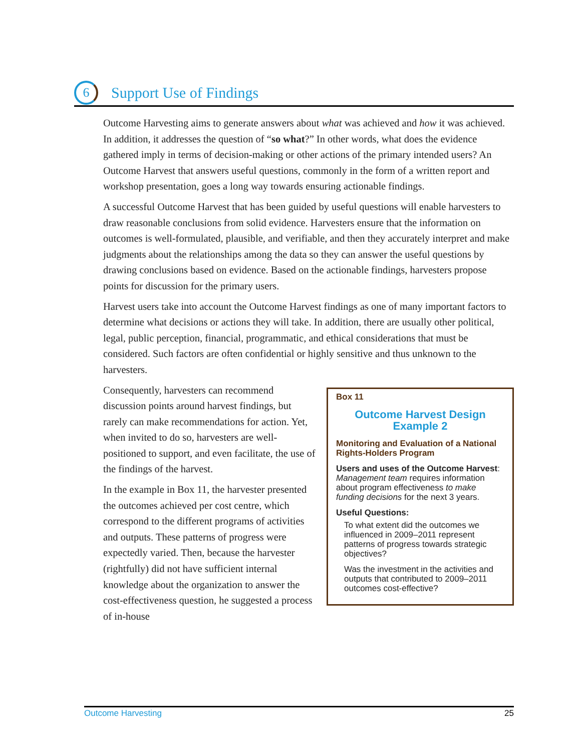6
Support Use of Findings
Outcome Harvesting aims to generate answers about what was achieved and how it was achieved. In addition, it addresses the question of “so what?” In other words, what does the evidence gathered imply in terms of decision-making or other actions of the primary intended users? An Outcome Harvest that answers useful questions, commonly in the form of a written report and workshop presentation, goes a long way towards ensuring actionable findings.
A successful Outcome Harvest that has been guided by useful questions will enable harvesters to draw reasonable conclusions from solid evidence. Harvesters ensure that the information on outcomes is well-formulated, plausible, and verifiable, and then they accurately interpret and make judgments about the relationships among the data so they can answer the useful questions by drawing conclusions based on evidence. Based on the actionable findings, harvesters propose points for discussion for the primary users.
Harvest users take into account the Outcome Harvest findings as one of many important factors to determine what decisions or actions they will take. In addition, there are usually other political, legal, public perception, financial, programmatic, and ethical considerations that must be considered. Such factors are often confidential or highly sensitive and thus unknown to the harvesters.
Box 11
Outcome Harvest Design
Example 2
Monitoring and Evaluation of a National Rights-Holders Program
Users and uses of the Outcome Harvest: Management team requires information about program effectiveness to make funding decisions for the next 3 years.
Useful Questions:
To what extent did the outcomes we influenced in 2009–2011 represent patterns of progress towards strategic objectives?
Was the investment in the activities and outputs that contributed to 2009–2011 outcomes cost-effective?
Consequently, harvesters can recommend discussion points around harvest findings, but rarely can make recommendations for action. Yet, when invited to do so, harvesters are well-positioned to support, and even facilitate, the use of the findings of the harvest.
In the example in Box 11, the harvester presented the outcomes achieved per cost centre, which correspond to the different programs of activities and outputs. These patterns of progress were expectedly varied. Then, because the harvester (rightfully) did not have sufficient internal knowledge about the organization to answer the cost-effectiveness question, he suggested a process of in-house
Outcome Harvesting 25